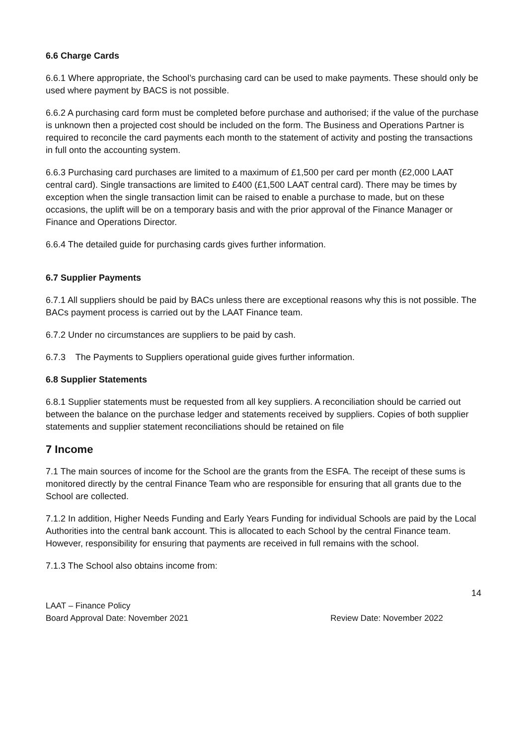6.6 Charge Cards
6.6.1 Where appropriate, the School’s purchasing card can be used to make payments. These should only be used where payment by BACS is not possible.
6.6.2 A purchasing card form must be completed before purchase and authorised; if the value of the purchase is unknown then a projected cost should be included on the form. The Business and Operations Partner is required to reconcile the card payments each month to the statement of activity and posting the transactions in full onto the accounting system.
6.6.3 Purchasing card purchases are limited to a maximum of £1,500 per card per month (£2,000 LAAT central card). Single transactions are limited to £400 (£1,500 LAAT central card). There may be times by exception when the single transaction limit can be raised to enable a purchase to made, but on these occasions, the uplift will be on a temporary basis and with the prior approval of the Finance Manager or Finance and Operations Director.
6.6.4 The detailed guide for purchasing cards gives further information.
6.7 Supplier Payments
6.7.1 All suppliers should be paid by BACs unless there are exceptional reasons why this is not possible. The BACs payment process is carried out by the LAAT Finance team.
6.7.2 Under no circumstances are suppliers to be paid by cash.
6.7.3 The Payments to Suppliers operational guide gives further information.
6.8 Supplier Statements
6.8.1 Supplier statements must be requested from all key suppliers. A reconciliation should be carried out between the balance on the purchase ledger and statements received by suppliers. Copies of both supplier statements and supplier statement reconciliations should be retained on file
7 Income
7.1 The main sources of income for the School are the grants from the ESFA. The receipt of these sums is monitored directly by the central Finance Team who are responsible for ensuring that all grants due to the School are collected.
7.1.2 In addition, Higher Needs Funding and Early Years Funding for individual Schools are paid by the Local Authorities into the central bank account. This is allocated to each School by the central Finance team. However, responsibility for ensuring that payments are received in full remains with the school.
7.1.3 The School also obtains income from:
14
LAAT – Finance Policy
Board Approval Date: November 2021
Review Date: November 2022